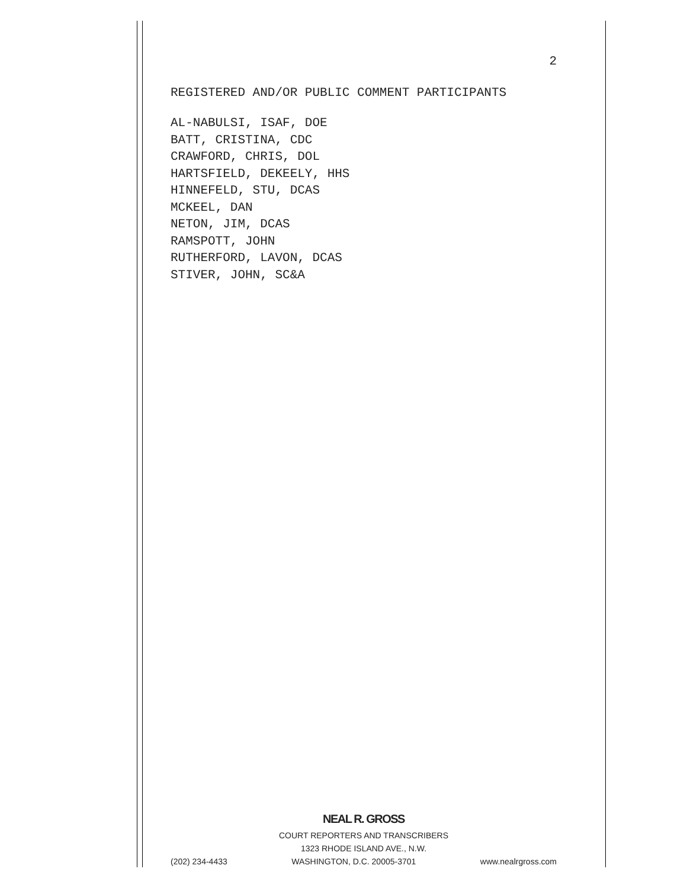2
REGISTERED AND/OR PUBLIC COMMENT PARTICIPANTS
AL-NABULSI, ISAF, DOE
BATT, CRISTINA, CDC
CRAWFORD, CHRIS, DOL
HARTSFIELD, DEKEELY, HHS
HINNEFELD, STU, DCAS
MCKEEL, DAN
NETON, JIM, DCAS
RAMSPOTT, JOHN
RUTHERFORD, LAVON, DCAS
STIVER, JOHN, SC&A
NEAL R. GROSS
COURT REPORTERS AND TRANSCRIBERS
1323 RHODE ISLAND AVE., N.W.
(202) 234-4433 WASHINGTON, D.C. 20005-3701 www.nealrgross.com